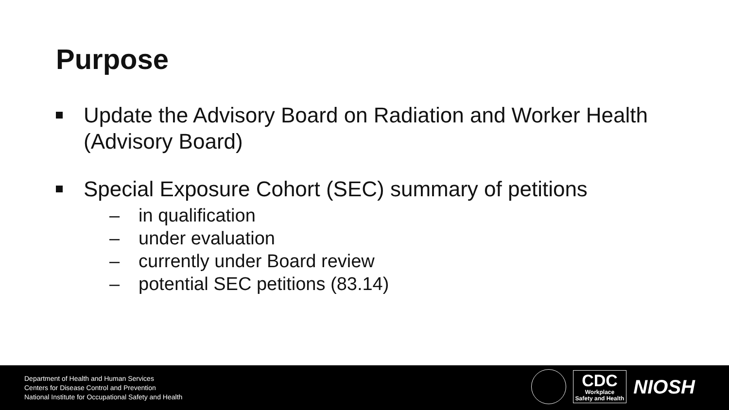Purpose
Update the Advisory Board on Radiation and Worker Health (Advisory Board)
Special Exposure Cohort (SEC) summary of petitions
– in qualification
– under evaluation
– currently under Board review
– potential SEC petitions (83.14)
Department of Health and Human Services
Centers for Disease Control and Prevention
National Institute for Occupational Safety and Health
CDC
Workplace
Safety and Health
NIOSH